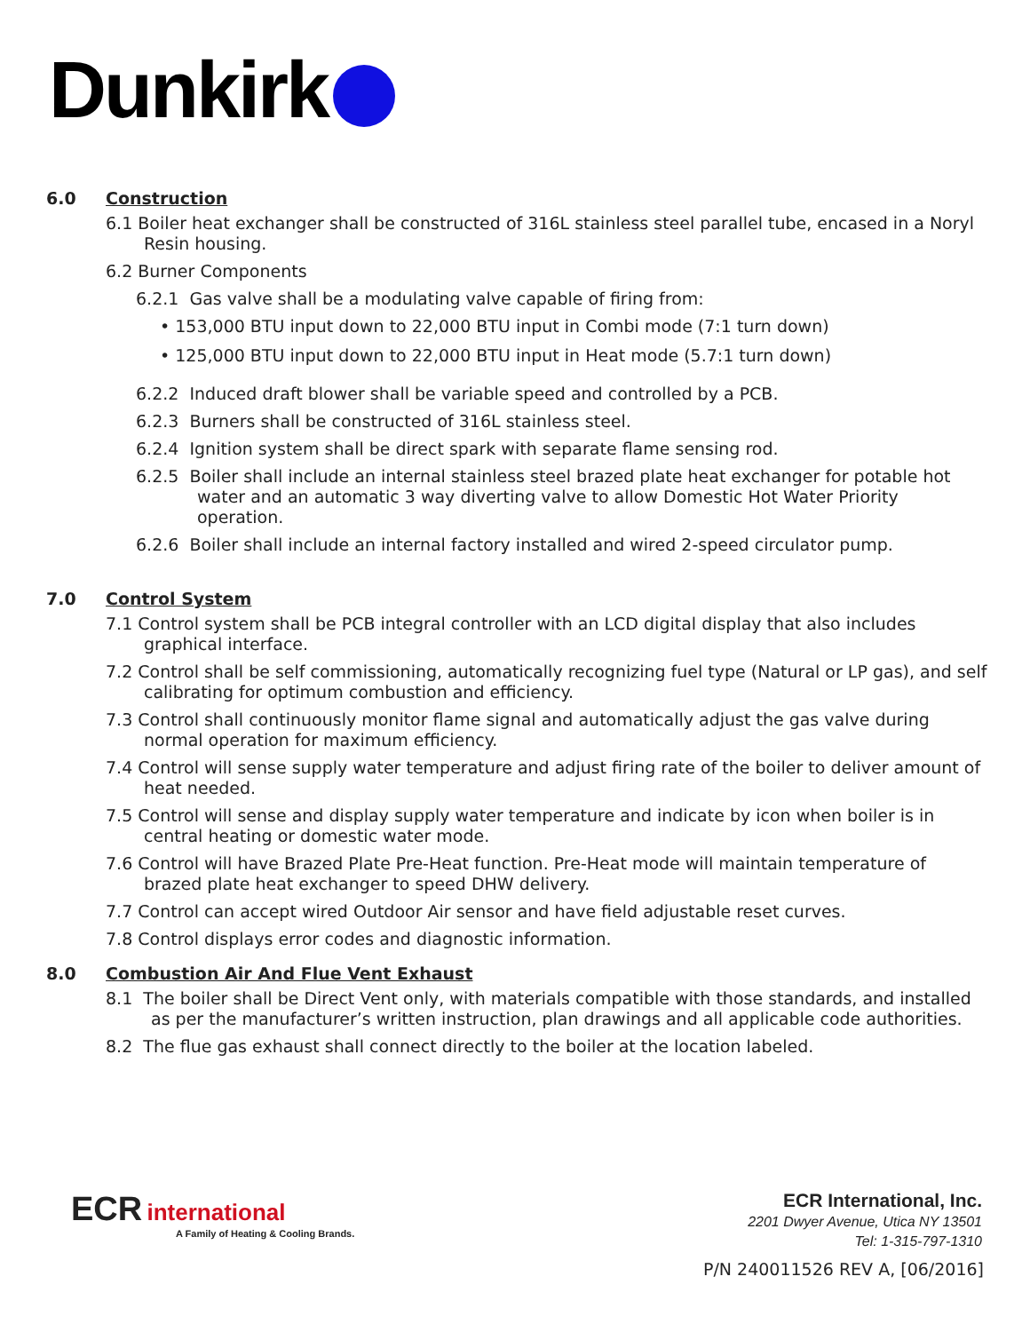Dunkirk
6.0 Construction
6.1 Boiler heat exchanger shall be constructed of 316L stainless steel parallel tube, encased in a Noryl Resin housing.
6.2 Burner Components
6.2.1 Gas valve shall be a modulating valve capable of firing from:
• 153,000 BTU input down to 22,000 BTU input in Combi mode (7:1 turn down)
• 125,000 BTU input down to 22,000 BTU input in Heat mode (5.7:1 turn down)
6.2.2 Induced draft blower shall be variable speed and controlled by a PCB.
6.2.3 Burners shall be constructed of 316L stainless steel.
6.2.4 Ignition system shall be direct spark with separate flame sensing rod.
6.2.5 Boiler shall include an internal stainless steel brazed plate heat exchanger for potable hot water and an automatic 3 way diverting valve to allow Domestic Hot Water Priority operation.
6.2.6 Boiler shall include an internal factory installed and wired 2-speed circulator pump.
7.0 Control System
7.1 Control system shall be PCB integral controller with an LCD digital display that also includes graphical interface.
7.2 Control shall be self commissioning, automatically recognizing fuel type (Natural or LP gas), and self calibrating for optimum combustion and efficiency.
7.3 Control shall continuously monitor flame signal and automatically adjust the gas valve during normal operation for maximum efficiency.
7.4 Control will sense supply water temperature and adjust firing rate of the boiler to deliver amount of heat needed.
7.5 Control will sense and display supply water temperature and indicate by icon when boiler is in central heating or domestic water mode.
7.6 Control will have Brazed Plate Pre-Heat function. Pre-Heat mode will maintain temperature of brazed plate heat exchanger to speed DHW delivery.
7.7 Control can accept wired Outdoor Air sensor and have field adjustable reset curves.
7.8 Control displays error codes and diagnostic information.
8.0 Combustion Air And Flue Vent Exhaust
8.1 The boiler shall be Direct Vent only, with materials compatible with those standards, and installed as per the manufacturer’s written instruction, plan drawings and all applicable code authorities.
8.2 The flue gas exhaust shall connect directly to the boiler at the location labeled.
ECR international
A Family of Heating & Cooling Brands.
ECR International, Inc.
2201 Dwyer Avenue, Utica NY 13501
Tel: 1-315-797-1310
P/N 240011526 REV A, [06/2016]